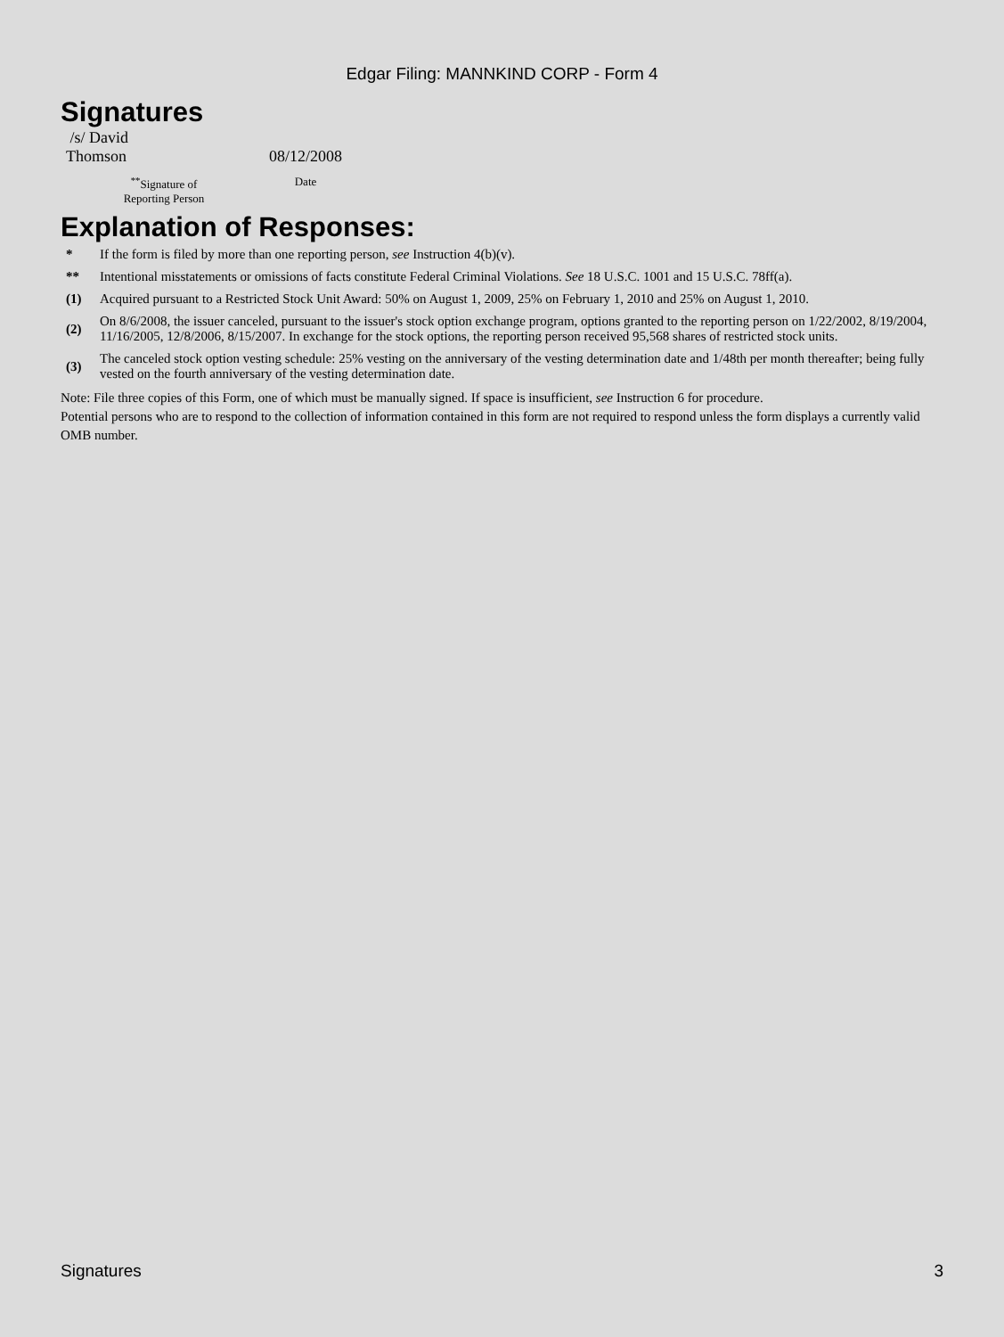Edgar Filing: MANNKIND CORP - Form 4
Signatures
| /s/ David Thomson | 08/12/2008 |
| <sup>**</sup> Signature of Reporting Person | Date |
Explanation of Responses:
| * | If the form is filed by more than one reporting person, see Instruction 4(b)(v). |
| ** | Intentional misstatements or omissions of facts constitute Federal Criminal Violations. See 18 U.S.C. 1001 and 15 U.S.C. 78ff(a). |
| (1) | Acquired pursuant to a Restricted Stock Unit Award: 50% on August 1, 2009, 25% on February 1, 2010 and 25% on August 1, 2010. |
| (2) | On 8/6/2008, the issuer canceled, pursuant to the issuer's stock option exchange program, options granted to the reporting person on 1/22/2002, 8/19/2004, 11/16/2005, 12/8/2006, 8/15/2007. In exchange for the stock options, the reporting person received 95,568 shares of restricted stock units. |
| (3) | The canceled stock option vesting schedule: 25% vesting on the anniversary of the vesting determination date and 1/48th per month thereafter; being fully vested on the fourth anniversary of the vesting determination date. |
Note: File three copies of this Form, one of which must be manually signed. If space is insufficient, see Instruction 6 for procedure.
Potential persons who are to respond to the collection of information contained in this form are not required to respond unless the form displays a currently valid OMB number.
Signatures 3